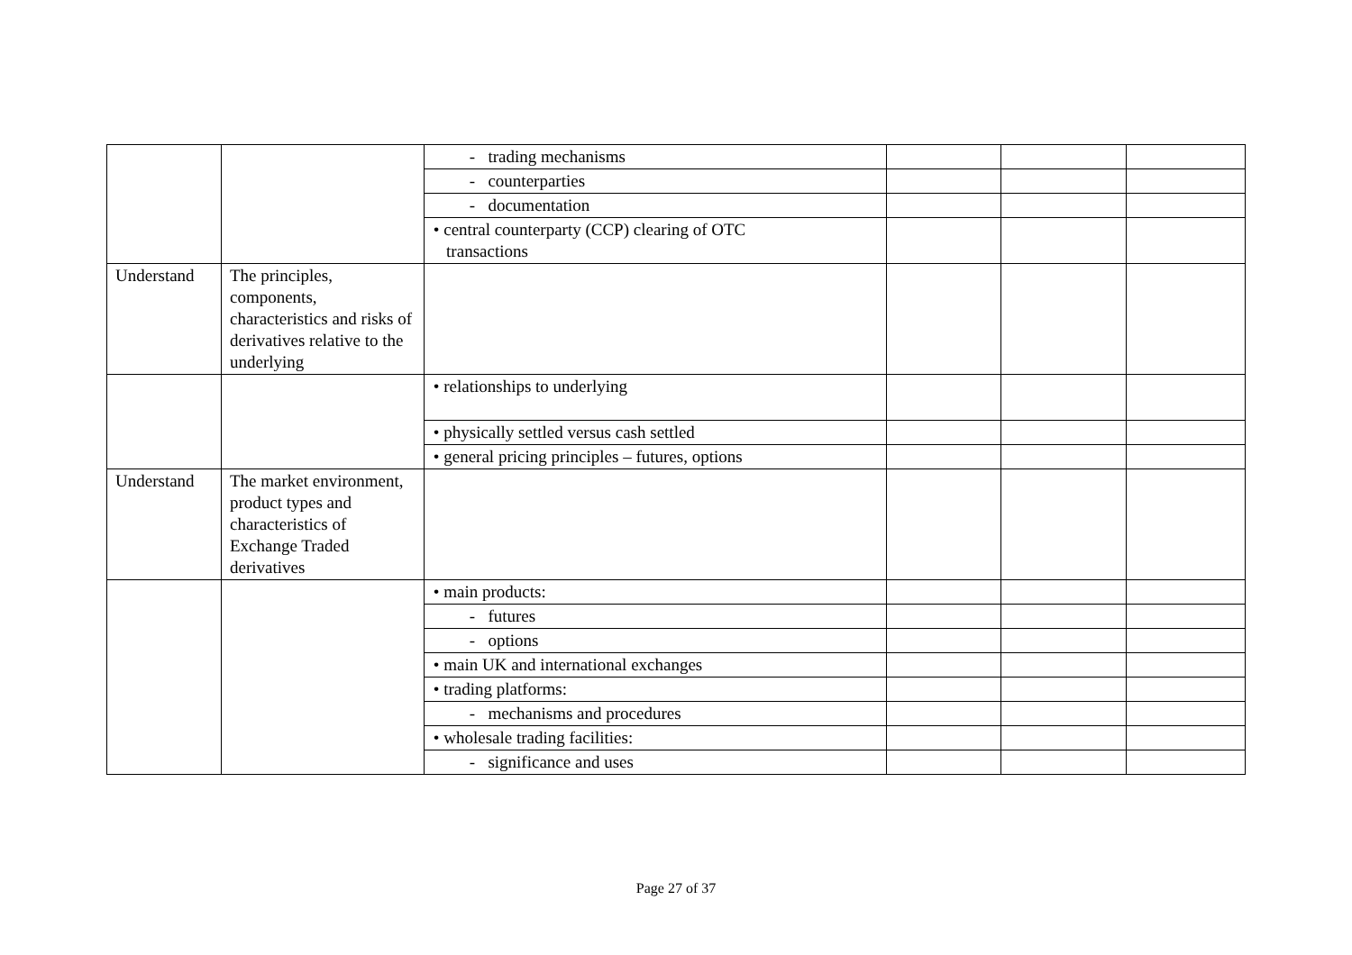| | | - trading mechanisms | | | |
| | | - counterparties | | | |
| | | - documentation | | | |
| | | • central counterparty (CCP) clearing of OTC transactions | | | |
| Understand | The principles, components, characteristics and risks of derivatives relative to the underlying | | | | |
| | | • relationships to underlying | | | |
| | | • physically settled versus cash settled | | | |
| | | • general pricing principles – futures, options | | | |
| Understand | The market environment, product types and characteristics of Exchange Traded derivatives | | | | |
| | | • main products: | | | |
| | | - futures | | | |
| | | - options | | | |
| | | • main UK and international exchanges | | | |
| | | • trading platforms: | | | |
| | | - mechanisms and procedures | | | |
| | | • wholesale trading facilities: | | | |
| | | - significance and uses | | | |
Page 27 of 37